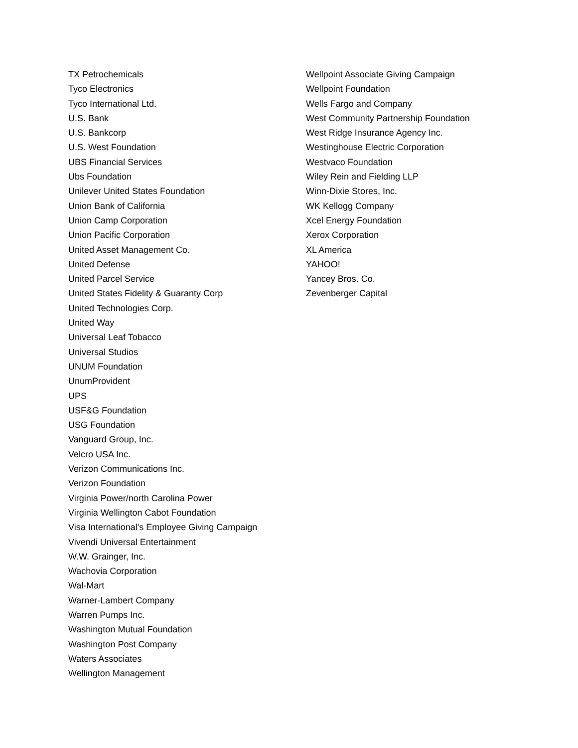TX Petrochemicals
Tyco Electronics
Tyco International Ltd.
U.S. Bank
U.S. Bankcorp
U.S. West Foundation
UBS Financial Services
Ubs Foundation
Unilever United States Foundation
Union Bank of California
Union Camp Corporation
Union Pacific Corporation
United Asset Management Co.
United Defense
United Parcel Service
United States Fidelity & Guaranty Corp
United Technologies Corp.
United Way
Universal Leaf Tobacco
Universal Studios
UNUM Foundation
UnumProvident
UPS
USF&G Foundation
USG Foundation
Vanguard Group, Inc.
Velcro USA Inc.
Verizon Communications Inc.
Verizon Foundation
Virginia Power/north Carolina Power
Virginia Wellington Cabot Foundation
Visa International's Employee Giving Campaign
Vivendi Universal Entertainment
W.W. Grainger, Inc.
Wachovia Corporation
Wal-Mart
Warner-Lambert Company
Warren Pumps Inc.
Washington Mutual Foundation
Washington Post Company
Waters Associates
Wellington Management
Wellpoint Associate Giving Campaign
Wellpoint Foundation
Wells Fargo and Company
West Community Partnership Foundation
West Ridge Insurance Agency Inc.
Westinghouse Electric Corporation
Westvaco Foundation
Wiley Rein and Fielding LLP
Winn-Dixie Stores, Inc.
WK Kellogg Company
Xcel Energy Foundation
Xerox Corporation
XL America
YAHOO!
Yancey Bros. Co.
Zevenberger Capital